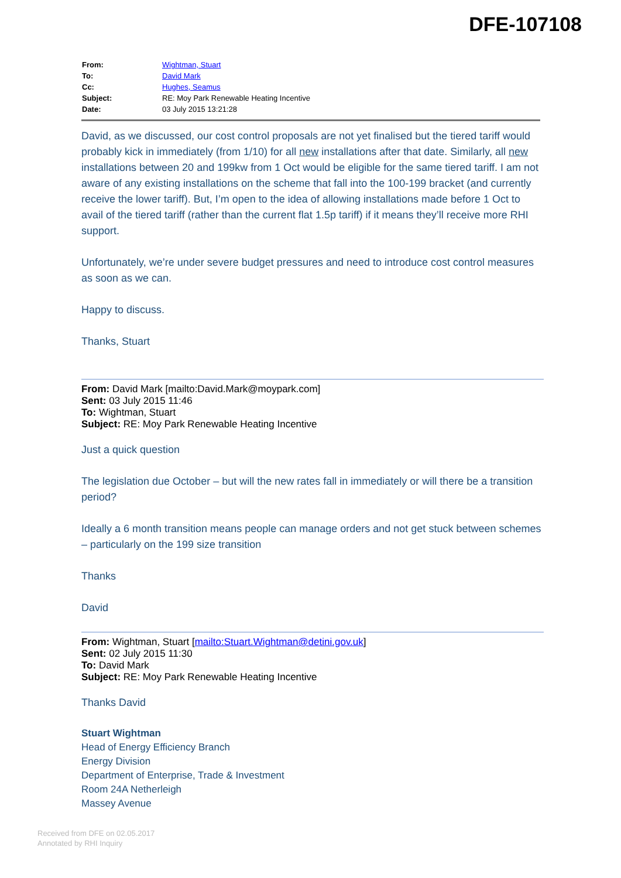DFE-107108
| From: | Wightman, Stuart |
| To: | David Mark |
| Cc: | Hughes, Seamus |
| Subject: | RE: Moy Park Renewable Heating Incentive |
| Date: | 03 July 2015 13:21:28 |
David, as we discussed, our cost control proposals are not yet finalised but the tiered tariff would probably kick in immediately (from 1/10) for all new installations after that date. Similarly, all new installations between 20 and 199kw from 1 Oct would be eligible for the same tiered tariff. I am not aware of any existing installations on the scheme that fall into the 100-199 bracket (and currently receive the lower tariff). But, I’m open to the idea of allowing installations made before 1 Oct to avail of the tiered tariff (rather than the current flat 1.5p tariff) if it means they’ll receive more RHI support.
Unfortunately, we’re under severe budget pressures and need to introduce cost control measures as soon as we can.
Happy to discuss.
Thanks, Stuart
From: David Mark [mailto:David.Mark@moypark.com]
Sent: 03 July 2015 11:46
To: Wightman, Stuart
Subject: RE: Moy Park Renewable Heating Incentive
Just a quick question
The legislation due October – but will the new rates fall in immediately or will there be a transition period?
Ideally a 6 month transition means people can manage orders and not get stuck between schemes – particularly on the 199 size transition
Thanks
David
From: Wightman, Stuart [mailto:Stuart.Wightman@detini.gov.uk]
Sent: 02 July 2015 11:30
To: David Mark
Subject: RE: Moy Park Renewable Heating Incentive
Thanks David
Stuart Wightman
Head of Energy Efficiency Branch
Energy Division
Department of Enterprise, Trade & Investment
Room 24A Netherleigh
Massey Avenue
Received from DFE on 02.05.2017
Annotated by RHI Inquiry